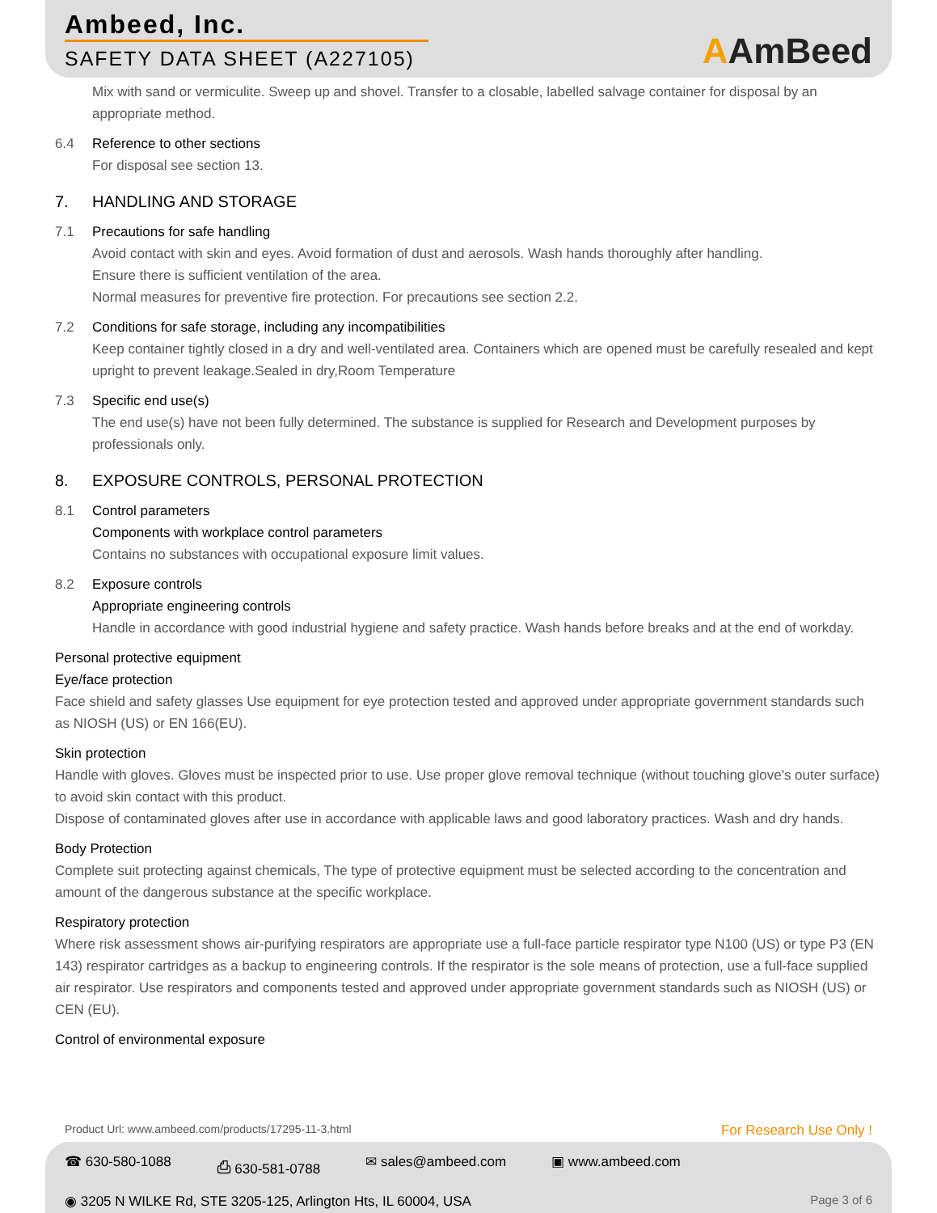Ambeed, Inc.
SAFETY DATA SHEET (A227105)
AAmBeed
Mix with sand or vermiculite. Sweep up and shovel. Transfer to a closable, labelled salvage container for disposal by an appropriate method.
6.4 Reference to other sections
For disposal see section 13.
7. HANDLING AND STORAGE
7.1 Precautions for safe handling
Avoid contact with skin and eyes. Avoid formation of dust and aerosols. Wash hands thoroughly after handling.
Ensure there is sufficient ventilation of the area.
Normal measures for preventive fire protection. For precautions see section 2.2.
7.2 Conditions for safe storage, including any incompatibilities
Keep container tightly closed in a dry and well-ventilated area. Containers which are opened must be carefully resealed and kept upright to prevent leakage.Sealed in dry,Room Temperature
7.3 Specific end use(s)
The end use(s) have not been fully determined. The substance is supplied for Research and Development purposes by professionals only.
8. EXPOSURE CONTROLS, PERSONAL PROTECTION
8.1 Control parameters
Components with workplace control parameters
Contains no substances with occupational exposure limit values.
8.2 Exposure controls
Appropriate engineering controls
Handle in accordance with good industrial hygiene and safety practice. Wash hands before breaks and at the end of workday.
Personal protective equipment
Eye/face protection
Face shield and safety glasses Use equipment for eye protection tested and approved under appropriate government standards such as NIOSH (US) or EN 166(EU).
Skin protection
Handle with gloves. Gloves must be inspected prior to use. Use proper glove removal technique (without touching glove's outer surface) to avoid skin contact with this product.
Dispose of contaminated gloves after use in accordance with applicable laws and good laboratory practices. Wash and dry hands.
Body Protection
Complete suit protecting against chemicals, The type of protective equipment must be selected according to the concentration and amount of the dangerous substance at the specific workplace.
Respiratory protection
Where risk assessment shows air-purifying respirators are appropriate use a full-face particle respirator type N100 (US) or type P3 (EN 143) respirator cartridges as a backup to engineering controls. If the respirator is the sole means of protection, use a full-face supplied air respirator. Use respirators and components tested and approved under appropriate government standards such as NIOSH (US) or CEN (EU).
Control of environmental exposure
Product Url: www.ambeed.com/products/17295-11-3.html For Research Use Only !
☎ 630-580-1088 ⎙ 630-581-0788 ✉ sales@ambeed.com ▣ www.ambeed.com
◉ 3205 N WILKE Rd, STE 3205-125, Arlington Hts, IL 60004, USA Page 3 of 6